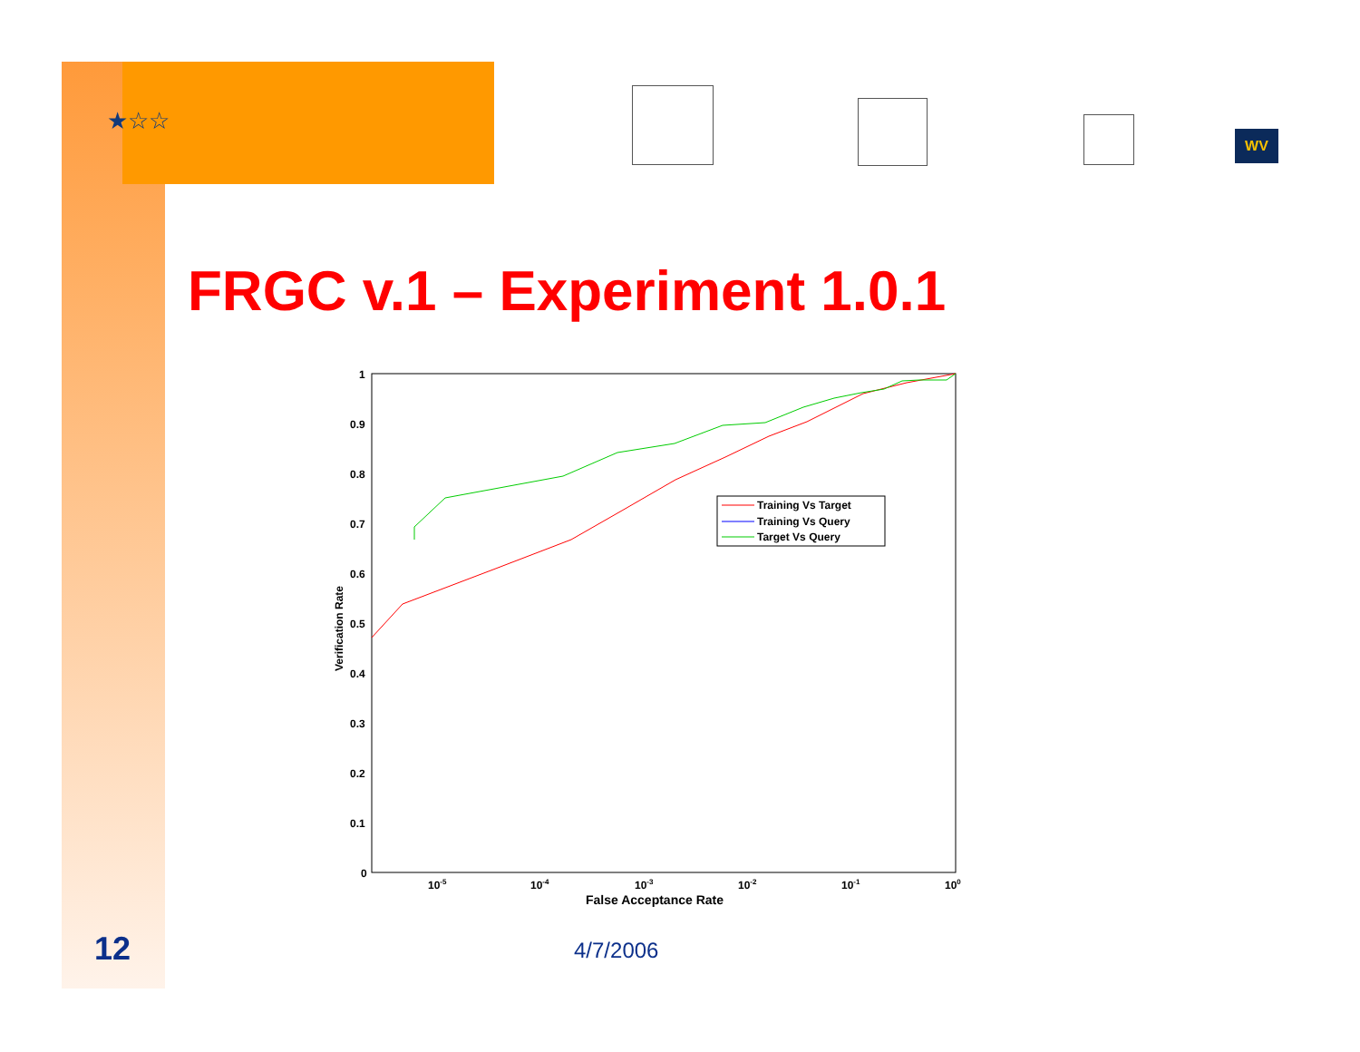★☆☆
WV
FRGC v.1 – Experiment 1.0.1
1
0.9
0.8
0.7
0.6
0.5
0.4
0.3
0.2
0.1
0
10-5
10-4
10-3
10-2
10-1
100
False Acceptance Rate
Verification Rate
Training Vs Target
Training Vs Query
Target Vs Query
12 4/7/2006